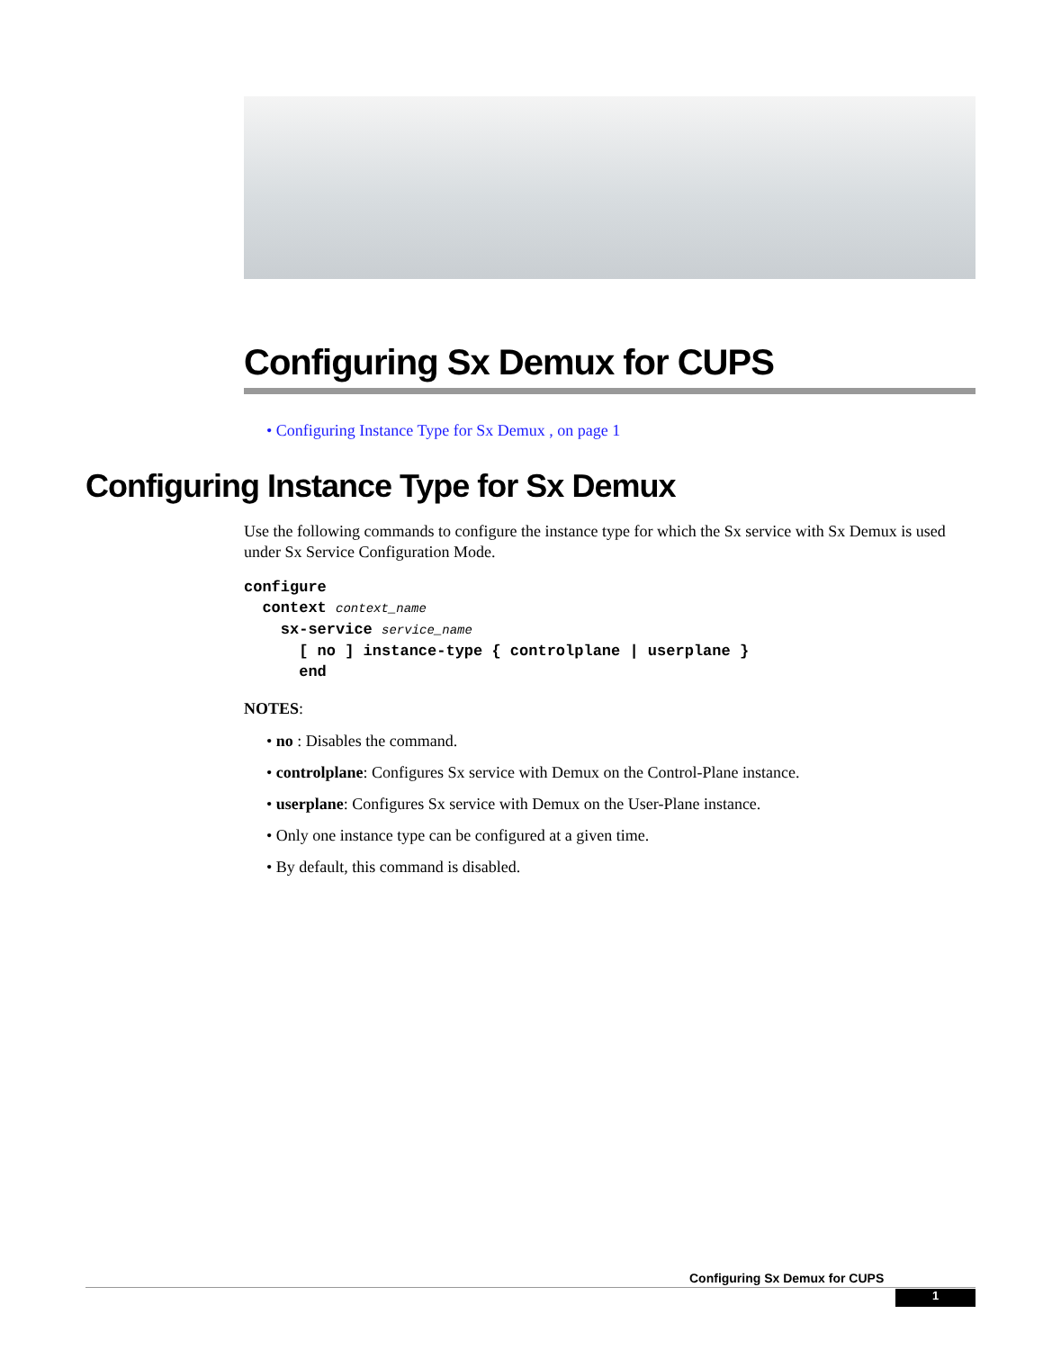Configuring Sx Demux for CUPS
• Configuring Instance Type for Sx Demux , on page 1
Configuring Instance Type for Sx Demux
Use the following commands to configure the instance type for which the Sx service with Sx Demux is used under Sx Service Configuration Mode.
configure
  context context_name
    sx-service service_name
      [ no ] instance-type { controlplane | userplane }
      end
NOTES:
• no : Disables the command.
• controlplane: Configures Sx service with Demux on the Control-Plane instance.
• userplane: Configures Sx service with Demux on the User-Plane instance.
• Only one instance type can be configured at a given time.
• By default, this command is disabled.
Configuring Sx Demux for CUPS
1